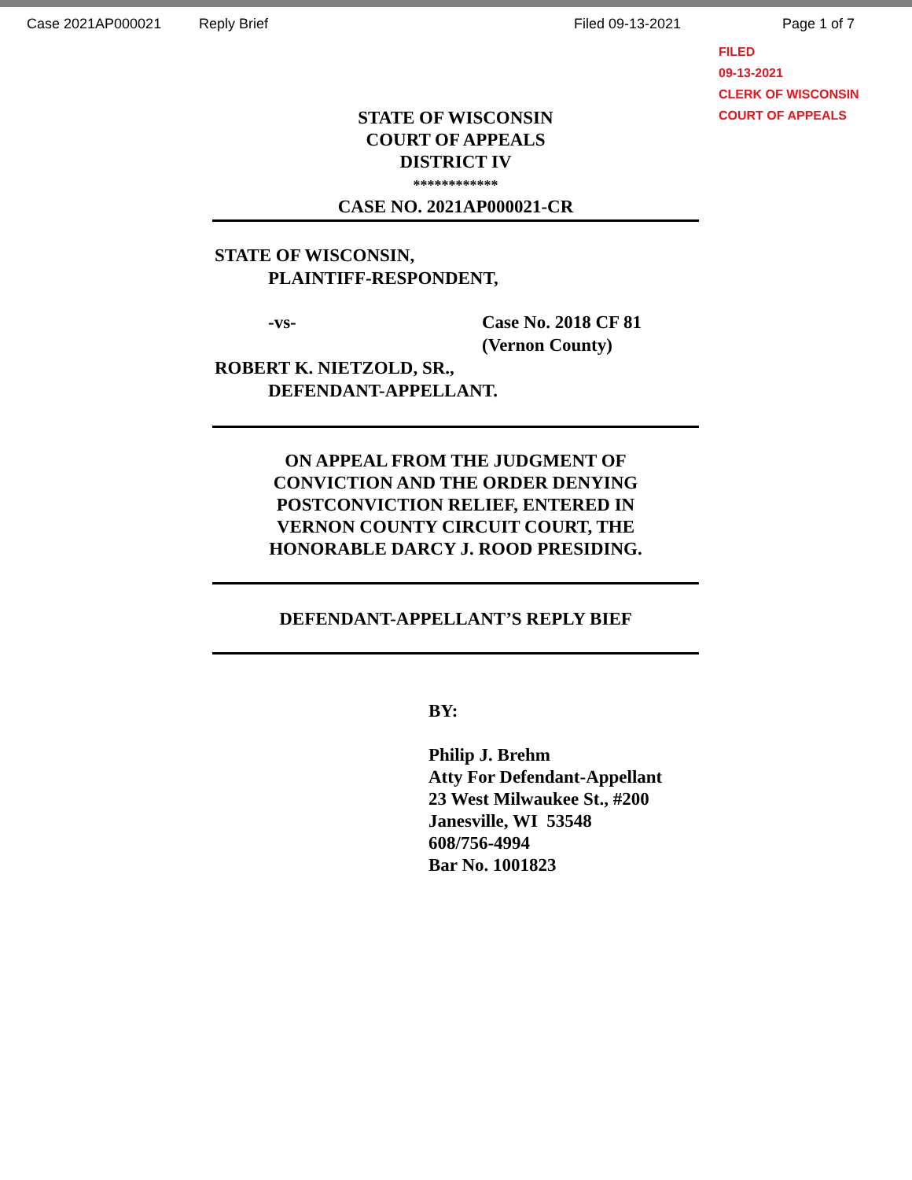Case 2021AP000021 Reply Brief Filed 09-13-2021 Page 1 of 7
FILED
09-13-2021
CLERK OF WISCONSIN
COURT OF APPEALS
STATE OF WISCONSIN
COURT OF APPEALS
DISTRICT IV
************
CASE NO. 2021AP000021-CR
STATE OF WISCONSIN,
PLAINTIFF-RESPONDENT,
-vs- Case No. 2018 CF 81
(Vernon County)
ROBERT K. NIETZOLD, SR.,
DEFENDANT-APPELLANT.
ON APPEAL FROM THE JUDGMENT OF
CONVICTION AND THE ORDER DENYING
POSTCONVICTION RELIEF, ENTERED IN
VERNON COUNTY CIRCUIT COURT, THE
HONORABLE DARCY J. ROOD PRESIDING.
DEFENDANT-APPELLANT’S REPLY BIEF
BY:
Philip J. Brehm
Atty For Defendant-Appellant
23 West Milwaukee St., #200
Janesville, WI 53548
608/756-4994
Bar No. 1001823